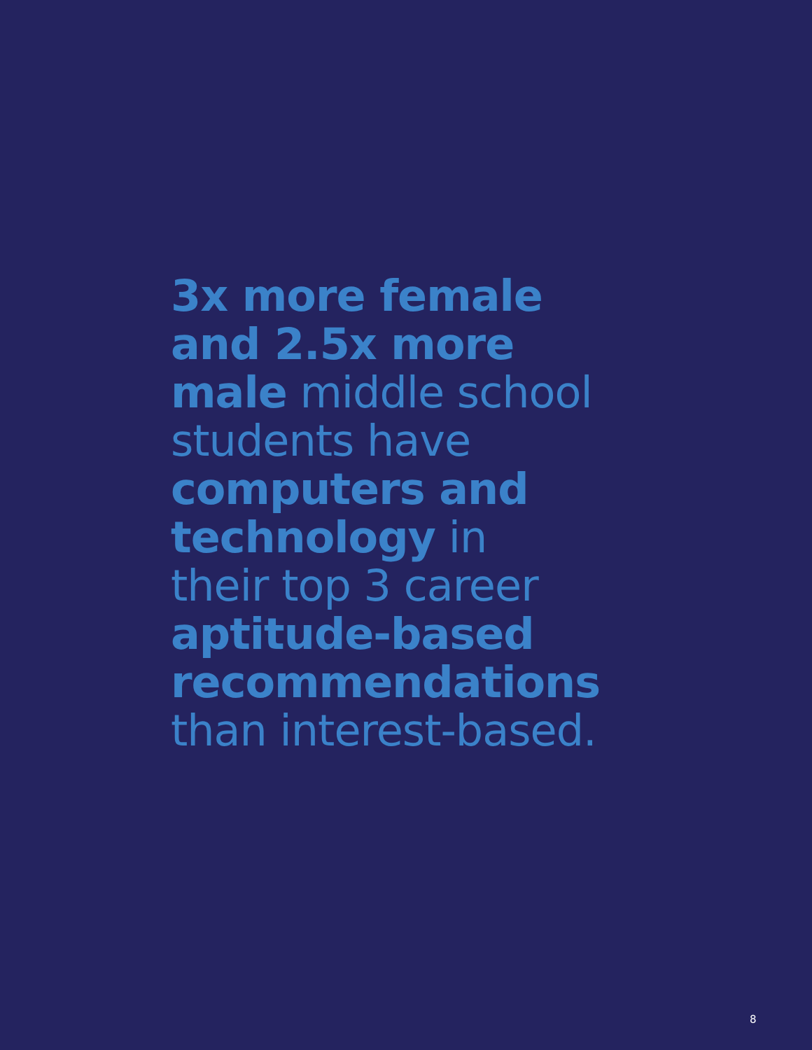3x more female
and 2.5x more
male middle school
students have
computers and
technology in
their top 3 career
aptitude-based
recommendations
than interest-based.
8